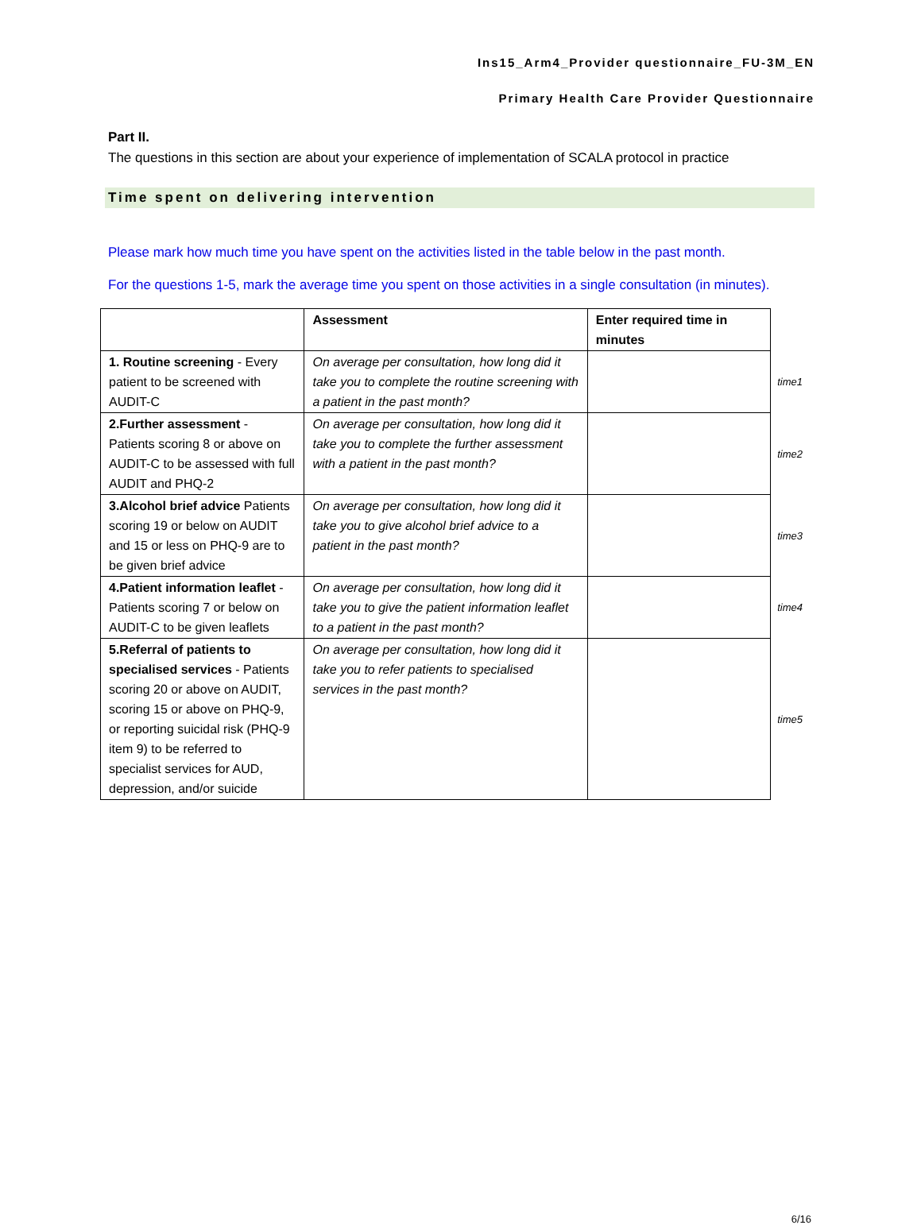Ins15_Arm4_Provider questionnaire_FU-3M_EN
Primary Health Care Provider Questionnaire
Part II.
The questions in this section are about your experience of implementation of SCALA protocol in practice
Time spent on delivering intervention
Please mark how much time you have spent on the activities listed in the table below in the past month.
For the questions 1-5, mark the average time you spent on those activities in a single consultation (in minutes).
| | Assessment | Enter required time in minutes | |
| 1. Routine screening - Every patient to be screened with AUDIT-C | On average per consultation, how long did it take you to complete the routine screening with a patient in the past month? | | time1 |
| 2.Further assessment - Patients scoring 8 or above on AUDIT-C to be assessed with full AUDIT and PHQ-2 | On average per consultation, how long did it take you to complete the further assessment with a patient in the past month? | | time2 |
| 3.Alcohol brief advice Patients scoring 19 or below on AUDIT and 15 or less on PHQ-9 are to be given brief advice | On average per consultation, how long did it take you to give alcohol brief advice to a patient in the past month? | | time3 |
| 4.Patient information leaflet - Patients scoring 7 or below on AUDIT-C to be given leaflets | On average per consultation, how long did it take you to give the patient information leaflet to a patient in the past month? | | time4 |
| 5.Referral of patients to specialised services - Patients scoring 20 or above on AUDIT, scoring 15 or above on PHQ-9, or reporting suicidal risk (PHQ-9 item 9) to be referred to specialist services for AUD, depression, and/or suicide | On average per consultation, how long did it take you to refer patients to specialised services in the past month? | | time5 |
6/16